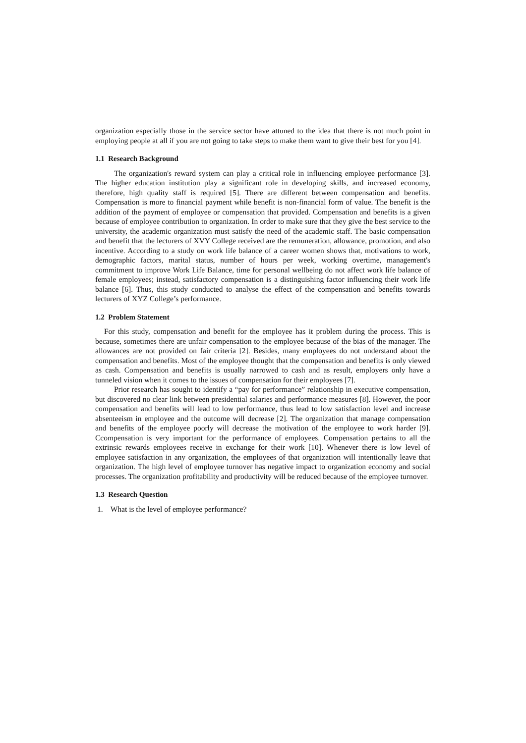organization especially those in the service sector have attuned to the idea that there is not much point in employing people at all if you are not going to take steps to make them want to give their best for you [4].
1.1 Research Background
The organization's reward system can play a critical role in influencing employee performance [3]. The higher education institution play a significant role in developing skills, and increased economy, therefore, high quality staff is required [5]. There are different between compensation and benefits. Compensation is more to financial payment while benefit is non-financial form of value. The benefit is the addition of the payment of employee or compensation that provided. Compensation and benefits is a given because of employee contribution to organization. In order to make sure that they give the best service to the university, the academic organization must satisfy the need of the academic staff. The basic compensation and benefit that the lecturers of XVY College received are the remuneration, allowance, promotion, and also incentive. According to a study on work life balance of a career women shows that, motivations to work, demographic factors, marital status, number of hours per week, working overtime, management's commitment to improve Work Life Balance, time for personal wellbeing do not affect work life balance of female employees; instead, satisfactory compensation is a distinguishing factor influencing their work life balance [6]. Thus, this study conducted to analyse the effect of the compensation and benefits towards lecturers of XYZ College’s performance.
1.2 Problem Statement
For this study, compensation and benefit for the employee has it problem during the process. This is because, sometimes there are unfair compensation to the employee because of the bias of the manager. The allowances are not provided on fair criteria [2]. Besides, many employees do not understand about the compensation and benefits. Most of the employee thought that the compensation and benefits is only viewed as cash. Compensation and benefits is usually narrowed to cash and as result, employers only have a tunneled vision when it comes to the issues of compensation for their employees [7].
Prior research has sought to identify a “pay for performance” relationship in executive compensation, but discovered no clear link between presidential salaries and performance measures [8]. However, the poor compensation and benefits will lead to low performance, thus lead to low satisfaction level and increase absenteeism in employee and the outcome will decrease [2]. The organization that manage compensation and benefits of the employee poorly will decrease the motivation of the employee to work harder [9]. Ccompensation is very important for the performance of employees. Compensation pertains to all the extrinsic rewards employees receive in exchange for their work [10]. Whenever there is low level of employee satisfaction in any organization, the employees of that organization will intentionally leave that organization. The high level of employee turnover has negative impact to organization economy and social processes. The organization profitability and productivity will be reduced because of the employee turnover.
1.3 Research Question
1. What is the level of employee performance?